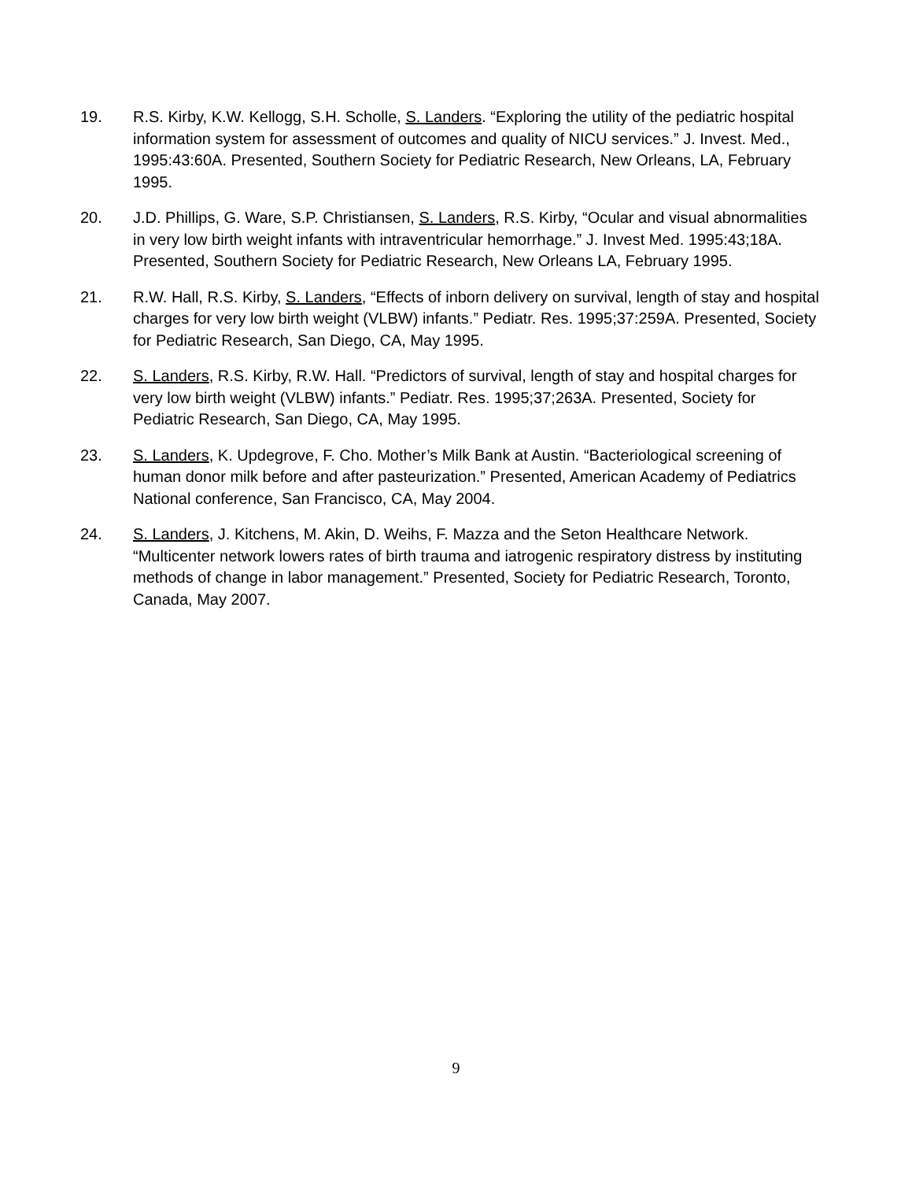19. R.S. Kirby, K.W. Kellogg, S.H. Scholle, S. Landers. “Exploring the utility of the pediatric hospital information system for assessment of outcomes and quality of NICU services.” J. Invest. Med., 1995:43:60A. Presented, Southern Society for Pediatric Research, New Orleans, LA, February 1995.
20. J.D. Phillips, G. Ware, S.P. Christiansen, S. Landers, R.S. Kirby, “Ocular and visual abnormalities in very low birth weight infants with intraventricular hemorrhage.” J. Invest Med. 1995:43;18A. Presented, Southern Society for Pediatric Research, New Orleans LA, February 1995.
21. R.W. Hall, R.S. Kirby, S. Landers, “Effects of inborn delivery on survival, length of stay and hospital charges for very low birth weight (VLBW) infants.” Pediatr. Res. 1995;37:259A. Presented, Society for Pediatric Research, San Diego, CA, May 1995.
22. S. Landers, R.S. Kirby, R.W. Hall. “Predictors of survival, length of stay and hospital charges for very low birth weight (VLBW) infants.” Pediatr. Res. 1995;37;263A. Presented, Society for Pediatric Research, San Diego, CA, May 1995.
23. S. Landers, K. Updegrove, F. Cho. Mother’s Milk Bank at Austin. “Bacteriological screening of human donor milk before and after pasteurization.” Presented, American Academy of Pediatrics National conference, San Francisco, CA, May 2004.
24. S. Landers, J. Kitchens, M. Akin, D. Weihs, F. Mazza and the Seton Healthcare Network. “Multicenter network lowers rates of birth trauma and iatrogenic respiratory distress by instituting methods of change in labor management.” Presented, Society for Pediatric Research, Toronto, Canada, May 2007.
9